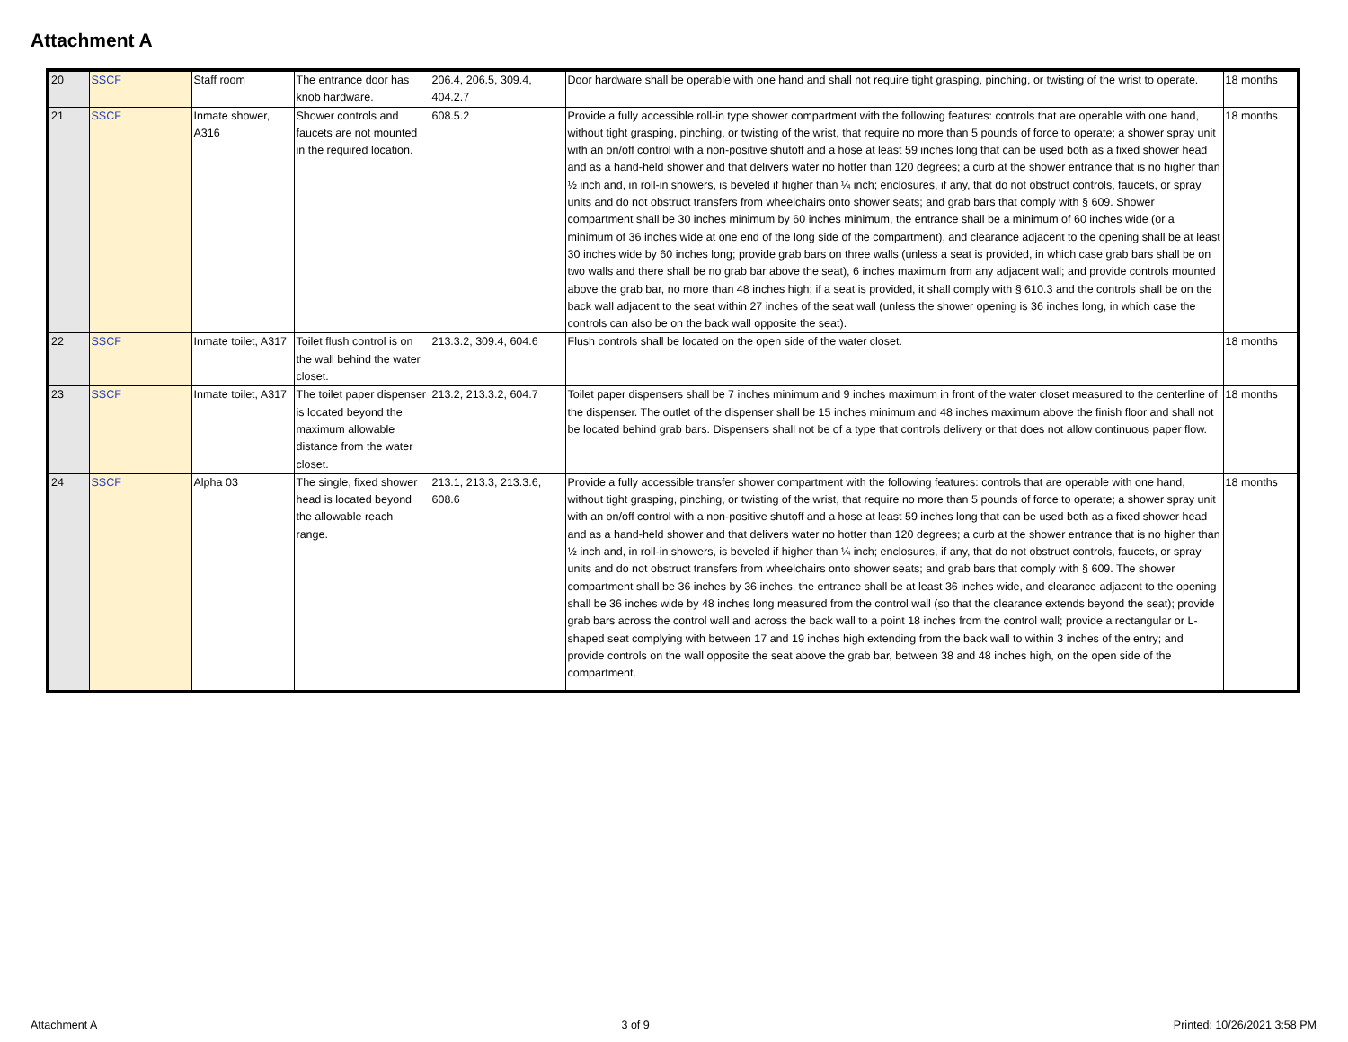Attachment A
| 20 | SSCF | Staff room | The entrance door has knob hardware. | 206.4, 206.5, 309.4, 404.2.7 | Door hardware shall be operable with one hand and shall not require tight grasping, pinching, or twisting of the wrist to operate. | 18 months |
| 21 | SSCF | Inmate shower, A316 | Shower controls and faucets are not mounted in the required location. | 608.5.2 | Provide a fully accessible roll-in type shower compartment with the following features: controls that are operable with one hand, without tight grasping, pinching, or twisting of the wrist, that require no more than 5 pounds of force to operate; a shower spray unit with an on/off control with a non-positive shutoff and a hose at least 59 inches long that can be used both as a fixed shower head and as a hand-held shower and that delivers water no hotter than 120 degrees; a curb at the shower entrance that is no higher than ½ inch and, in roll-in showers, is beveled if higher than ¼ inch; enclosures, if any, that do not obstruct controls, faucets, or spray units and do not obstruct transfers from wheelchairs onto shower seats; and grab bars that comply with § 609. Shower compartment shall be 30 inches minimum by 60 inches minimum, the entrance shall be a minimum of 60 inches wide (or a minimum of 36 inches wide at one end of the long side of the compartment), and clearance adjacent to the opening shall be at least 30 inches wide by 60 inches long; provide grab bars on three walls (unless a seat is provided, in which case grab bars shall be on two walls and there shall be no grab bar above the seat), 6 inches maximum from any adjacent wall; and provide controls mounted above the grab bar, no more than 48 inches high; if a seat is provided, it shall comply with § 610.3 and the controls shall be on the back wall adjacent to the seat within 27 inches of the seat wall (unless the shower opening is 36 inches long, in which case the controls can also be on the back wall opposite the seat). | 18 months |
| 22 | SSCF | Inmate toilet, A317 | Toilet flush control is on the wall behind the water closet. | 213.3.2, 309.4, 604.6 | Flush controls shall be located on the open side of the water closet. | 18 months |
| 23 | SSCF | Inmate toilet, A317 | The toilet paper dispenser is located beyond the maximum allowable distance from the water closet. | 213.2, 213.3.2, 604.7 | Toilet paper dispensers shall be 7 inches minimum and 9 inches maximum in front of the water closet measured to the centerline of the dispenser. The outlet of the dispenser shall be 15 inches minimum and 48 inches maximum above the finish floor and shall not be located behind grab bars. Dispensers shall not be of a type that controls delivery or that does not allow continuous paper flow. | 18 months |
| 24 | SSCF | Alpha 03 | The single, fixed shower head is located beyond the allowable reach range. | 213.1, 213.3, 213.3.6, 608.6 | Provide a fully accessible transfer shower compartment with the following features: controls that are operable with one hand, without tight grasping, pinching, or twisting of the wrist, that require no more than 5 pounds of force to operate; a shower spray unit with an on/off control with a non-positive shutoff and a hose at least 59 inches long that can be used both as a fixed shower head and as a hand-held shower and that delivers water no hotter than 120 degrees; a curb at the shower entrance that is no higher than ½ inch and, in roll-in showers, is beveled if higher than ¼ inch; enclosures, if any, that do not obstruct controls, faucets, or spray units and do not obstruct transfers from wheelchairs onto shower seats; and grab bars that comply with § 609. The shower compartment shall be 36 inches by 36 inches, the entrance shall be at least 36 inches wide, and clearance adjacent to the opening shall be 36 inches wide by 48 inches long measured from the control wall (so that the clearance extends beyond the seat); provide grab bars across the control wall and across the back wall to a point 18 inches from the control wall; provide a rectangular or L-shaped seat complying with between 17 and 19 inches high extending from the back wall to within 3 inches of the entry; and provide controls on the wall opposite the seat above the grab bar, between 38 and 48 inches high, on the open side of the compartment. | 18 months |
Attachment A 3 of 9 Printed: 10/26/2021 3:58 PM